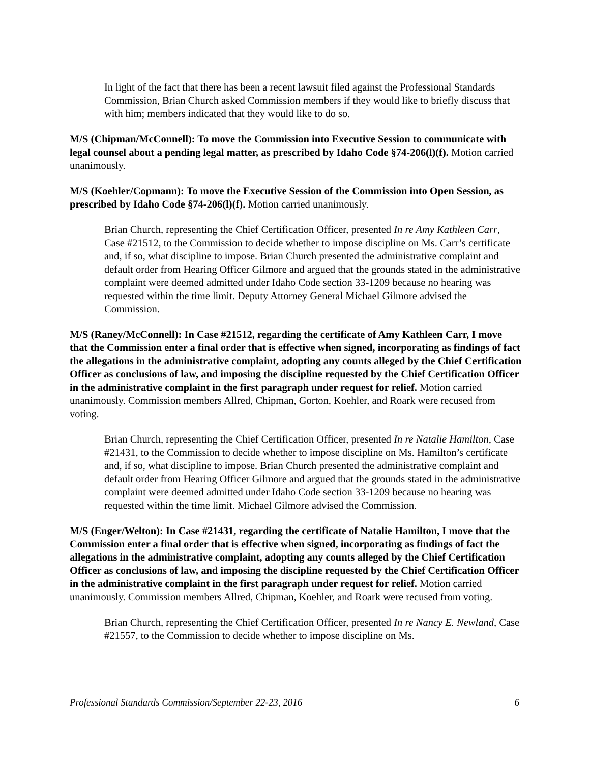In light of the fact that there has been a recent lawsuit filed against the Professional Standards Commission, Brian Church asked Commission members if they would like to briefly discuss that with him; members indicated that they would like to do so.
M/S (Chipman/McConnell): To move the Commission into Executive Session to communicate with legal counsel about a pending legal matter, as prescribed by Idaho Code §74-206(l)(f). Motion carried unanimously.
M/S (Koehler/Copmann): To move the Executive Session of the Commission into Open Session, as prescribed by Idaho Code §74-206(l)(f). Motion carried unanimously.
Brian Church, representing the Chief Certification Officer, presented In re Amy Kathleen Carr, Case #21512, to the Commission to decide whether to impose discipline on Ms. Carr’s certificate and, if so, what discipline to impose. Brian Church presented the administrative complaint and default order from Hearing Officer Gilmore and argued that the grounds stated in the administrative complaint were deemed admitted under Idaho Code section 33-1209 because no hearing was requested within the time limit. Deputy Attorney General Michael Gilmore advised the Commission.
M/S (Raney/McConnell): In Case #21512, regarding the certificate of Amy Kathleen Carr, I move that the Commission enter a final order that is effective when signed, incorporating as findings of fact the allegations in the administrative complaint, adopting any counts alleged by the Chief Certification Officer as conclusions of law, and imposing the discipline requested by the Chief Certification Officer in the administrative complaint in the first paragraph under request for relief. Motion carried unanimously. Commission members Allred, Chipman, Gorton, Koehler, and Roark were recused from voting.
Brian Church, representing the Chief Certification Officer, presented In re Natalie Hamilton, Case #21431, to the Commission to decide whether to impose discipline on Ms. Hamilton’s certificate and, if so, what discipline to impose. Brian Church presented the administrative complaint and default order from Hearing Officer Gilmore and argued that the grounds stated in the administrative complaint were deemed admitted under Idaho Code section 33-1209 because no hearing was requested within the time limit. Michael Gilmore advised the Commission.
M/S (Enger/Welton): In Case #21431, regarding the certificate of Natalie Hamilton, I move that the Commission enter a final order that is effective when signed, incorporating as findings of fact the allegations in the administrative complaint, adopting any counts alleged by the Chief Certification Officer as conclusions of law, and imposing the discipline requested by the Chief Certification Officer in the administrative complaint in the first paragraph under request for relief. Motion carried unanimously. Commission members Allred, Chipman, Koehler, and Roark were recused from voting.
Brian Church, representing the Chief Certification Officer, presented In re Nancy E. Newland, Case #21557, to the Commission to decide whether to impose discipline on Ms.
Professional Standards Commission/September 22-23, 2016 6